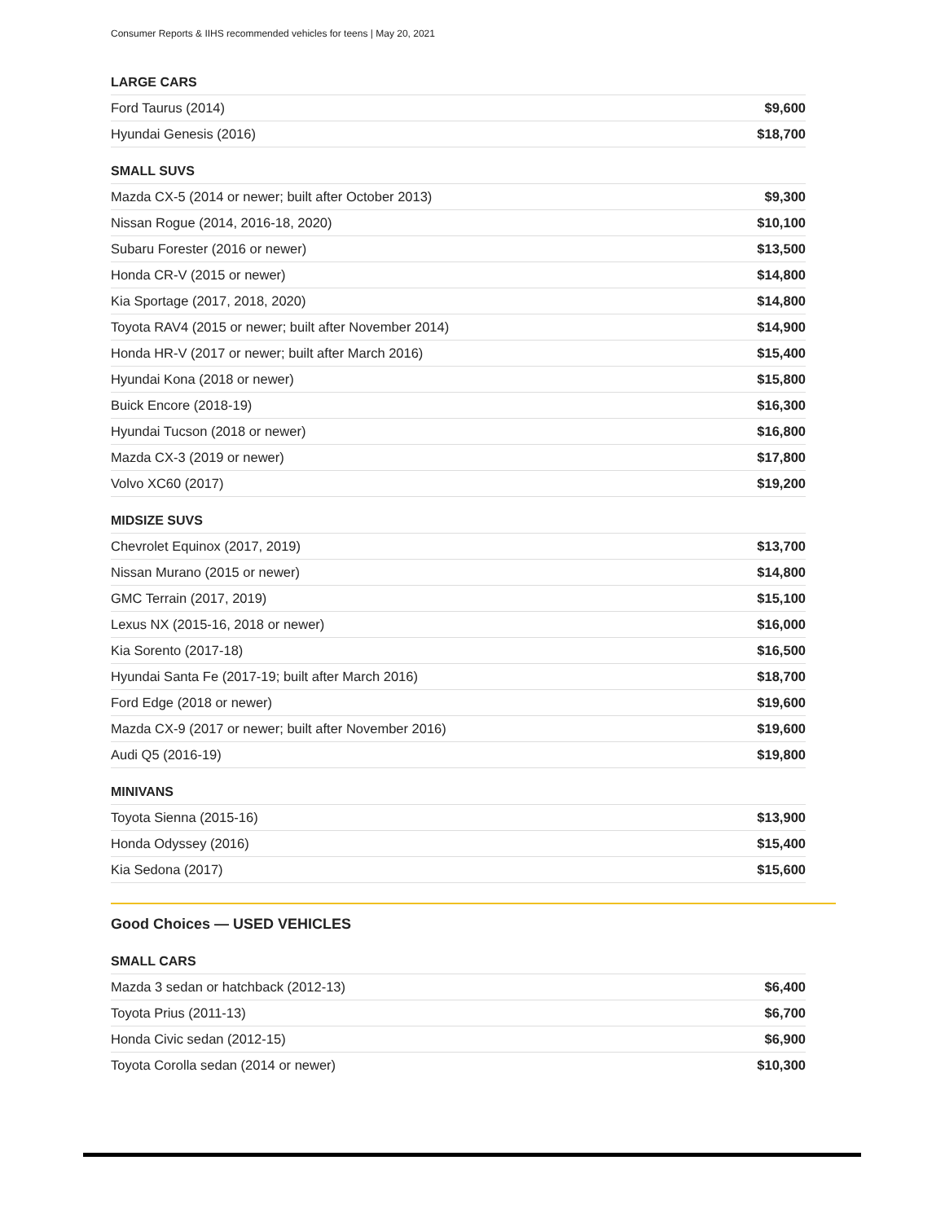Consumer Reports & IIHS recommended vehicles for teens | May 20, 2021
LARGE CARS
| Ford Taurus (2014) | $9,600 |
| Hyundai Genesis (2016) | $18,700 |
SMALL SUVS
| Mazda CX-5 (2014 or newer; built after October 2013) | $9,300 |
| Nissan Rogue (2014, 2016-18, 2020) | $10,100 |
| Subaru Forester (2016 or newer) | $13,500 |
| Honda CR-V (2015 or newer) | $14,800 |
| Kia Sportage (2017, 2018, 2020) | $14,800 |
| Toyota RAV4 (2015 or newer; built after November 2014) | $14,900 |
| Honda HR-V (2017 or newer; built after March 2016) | $15,400 |
| Hyundai Kona (2018 or newer) | $15,800 |
| Buick Encore (2018-19) | $16,300 |
| Hyundai Tucson (2018 or newer) | $16,800 |
| Mazda CX-3 (2019 or newer) | $17,800 |
| Volvo XC60 (2017) | $19,200 |
MIDSIZE SUVS
| Chevrolet Equinox (2017, 2019) | $13,700 |
| Nissan Murano (2015 or newer) | $14,800 |
| GMC Terrain (2017, 2019) | $15,100 |
| Lexus NX (2015-16, 2018 or newer) | $16,000 |
| Kia Sorento (2017-18) | $16,500 |
| Hyundai Santa Fe (2017-19; built after March 2016) | $18,700 |
| Ford Edge (2018 or newer) | $19,600 |
| Mazda CX-9 (2017 or newer; built after November 2016) | $19,600 |
| Audi Q5 (2016-19) | $19,800 |
MINIVANS
| Toyota Sienna (2015-16) | $13,900 |
| Honda Odyssey (2016) | $15,400 |
| Kia Sedona (2017) | $15,600 |
Good Choices — USED VEHICLES
SMALL CARS
| Mazda 3 sedan or hatchback (2012-13) | $6,400 |
| Toyota Prius (2011-13) | $6,700 |
| Honda Civic sedan (2012-15) | $6,900 |
| Toyota Corolla sedan (2014 or newer) | $10,300 |